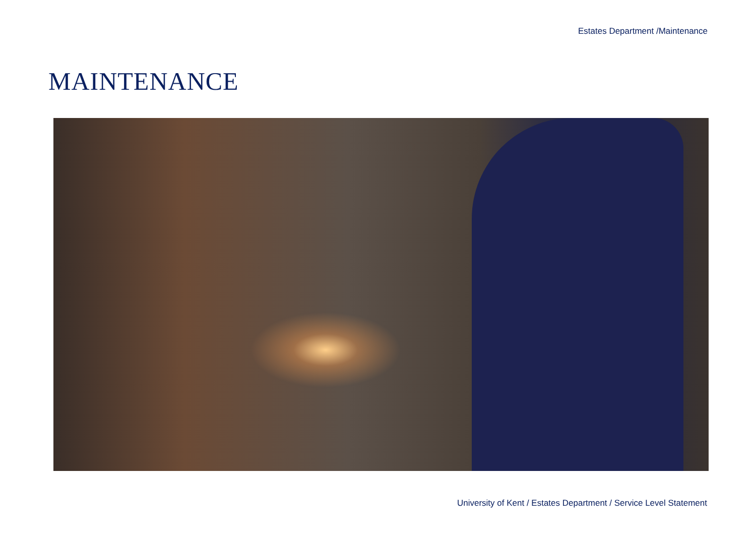Estates Department /Maintenance
MAINTENANCE
University of Kent / Estates Department / Service Level Statement